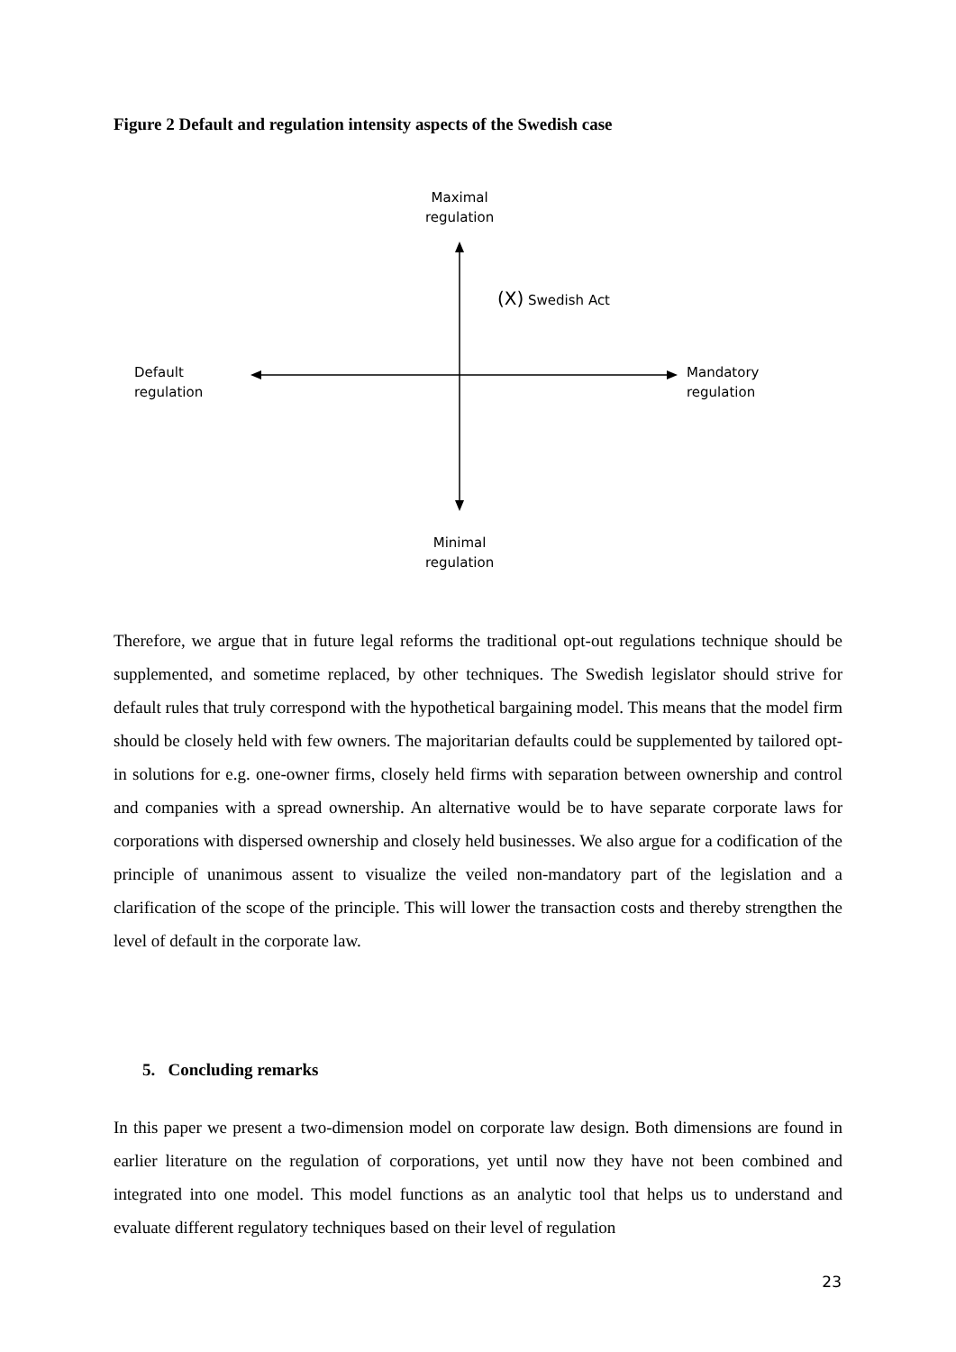Figure 2 Default and regulation intensity aspects of the Swedish case
Maximal
regulation
(X) Swedish Act
Default
regulation
Mandatory
regulation
Minimal
regulation
Therefore, we argue that in future legal reforms the traditional opt-out regulations technique should be supplemented, and sometime replaced, by other techniques. The Swedish legislator should strive for default rules that truly correspond with the hypothetical bargaining model. This means that the model firm should be closely held with few owners. The majoritarian defaults could be supplemented by tailored opt-in solutions for e.g. one-owner firms, closely held firms with separation between ownership and control and companies with a spread ownership. An alternative would be to have separate corporate laws for corporations with dispersed ownership and closely held businesses. We also argue for a codification of the principle of unanimous assent to visualize the veiled non-mandatory part of the legislation and a clarification of the scope of the principle. This will lower the transaction costs and thereby strengthen the level of default in the corporate law.
5. Concluding remarks
In this paper we present a two-dimension model on corporate law design. Both dimensions are found in earlier literature on the regulation of corporations, yet until now they have not been combined and integrated into one model. This model functions as an analytic tool that helps us to understand and evaluate different regulatory techniques based on their level of regulation
23